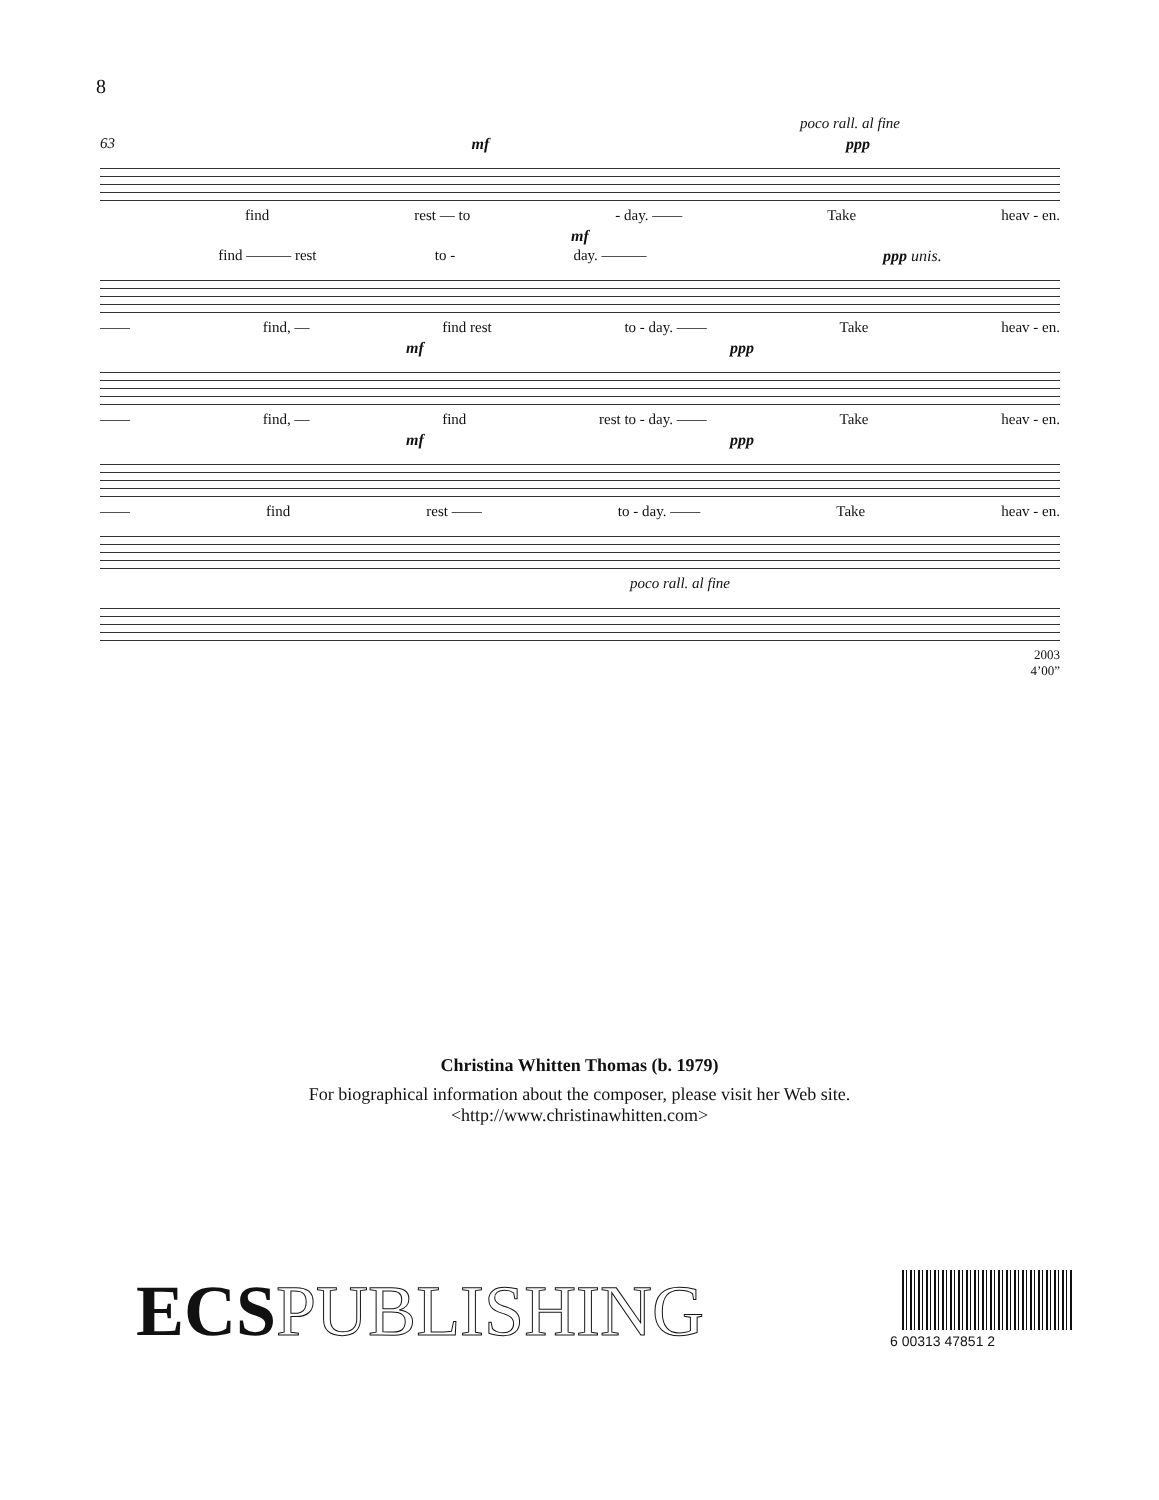8
poco rall. al fine
63 mf ppp
find rest — to - day. —— Take heav - en.
mf
find ——— rest to - day. ——— ppp unis.
—— find, — find rest to - day. —— Take heav - en.
mf ppp
—— find, — find rest to - day. —— Take heav - en.
mf ppp
—— find rest —— to - day. —— Take heav - en.
poco rall. al fine
2003
4’00”
Christina Whitten Thomas (b. 1979)
For biographical information about the composer, please visit her Web site.
<http://www.christinawhitten.com>
ECSPUBLISHING 6 00313 47851 2